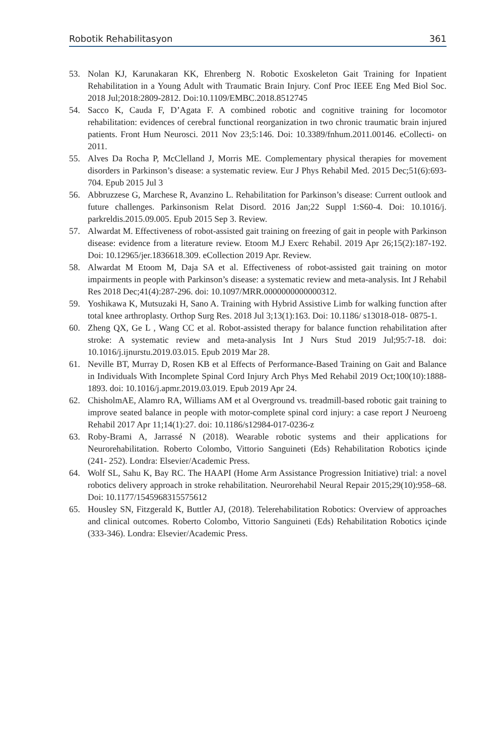Robotik Rehabilitasyon 361
53. Nolan KJ, Karunakaran KK, Ehrenberg N. Robotic Exoskeleton Gait Training for Inpatient Rehabilitation in a Young Adult with Traumatic Brain Injury. Conf Proc IEEE Eng Med Biol Soc. 2018 Jul;2018:2809-2812. Doi:10.1109/EMBC.2018.8512745
54. Sacco K, Cauda F, D’Agata F. A combined robotic and cognitive training for locomotor rehabilitation: evidences of cerebral functional reorganization in two chronic traumatic brain injured patients. Front Hum Neurosci. 2011 Nov 23;5:146. Doi: 10.3389/fnhum.2011.00146. eCollecti- on 2011.
55. Alves Da Rocha P, McClelland J, Morris ME. Complementary physical therapies for movement disorders in Parkinson’s disease: a systematic review. Eur J Phys Rehabil Med. 2015 Dec;51(6):693-704. Epub 2015 Jul 3
56. Abbruzzese G, Marchese R, Avanzino L. Rehabilitation for Parkinson’s disease: Current outlook and future challenges. Parkinsonism Relat Disord. 2016 Jan;22 Suppl 1:S60-4. Doi: 10.1016/j. parkreldis.2015.09.005. Epub 2015 Sep 3. Review.
57. Alwardat M. Effectiveness of robot-assisted gait training on freezing of gait in people with Parkinson disease: evidence from a literature review. Etoom M.J Exerc Rehabil. 2019 Apr 26;15(2):187-192. Doi: 10.12965/jer.1836618.309. eCollection 2019 Apr. Review.
58. Alwardat M Etoom M, Daja SA et al. Effectiveness of robot-assisted gait training on motor impairments in people with Parkinson’s disease: a systematic review and meta-analysis. Int J Rehabil Res 2018 Dec;41(4):287-296. doi: 10.1097/MRR.0000000000000312.
59. Yoshikawa K, Mutsuzaki H, Sano A. Training with Hybrid Assistive Limb for walking function after total knee arthroplasty. Orthop Surg Res. 2018 Jul 3;13(1):163. Doi: 10.1186/ s13018-018- 0875-1.
60. Zheng QX, Ge L , Wang CC et al. Robot-assisted therapy for balance function rehabilitation after stroke: A systematic review and meta-analysis Int J Nurs Stud 2019 Jul;95:7-18. doi: 10.1016/j.ijnurstu.2019.03.015. Epub 2019 Mar 28.
61. Neville BT, Murray D, Rosen KB et al Effects of Performance-Based Training on Gait and Balance in Individuals With Incomplete Spinal Cord Injury Arch Phys Med Rehabil 2019 Oct;100(10):1888-1893. doi: 10.1016/j.apmr.2019.03.019. Epub 2019 Apr 24.
62. ChisholmAE, Alamro RA, Williams AM et al Overground vs. treadmill-based robotic gait training to improve seated balance in people with motor-complete spinal cord injury: a case report J Neuroeng Rehabil 2017 Apr 11;14(1):27. doi: 10.1186/s12984-017-0236-z
63. Roby-Brami A, Jarrassé N (2018). Wearable robotic systems and their applications for Neurorehabilitation. Roberto Colombo, Vittorio Sanguineti (Eds) Rehabilitation Robotics içinde (241- 252). Londra: Elsevier/Academic Press.
64. Wolf SL, Sahu K, Bay RC. The HAAPI (Home Arm Assistance Progression Initiative) trial: a novel robotics delivery approach in stroke rehabilitation. Neurorehabil Neural Repair 2015;29(10):958–68. Doi: 10.1177/1545968315575612
65. Housley SN, Fitzgerald K, Buttler AJ, (2018). Telerehabilitation Robotics: Overview of approaches and clinical outcomes. Roberto Colombo, Vittorio Sanguineti (Eds) Rehabilitation Robotics içinde (333-346). Londra: Elsevier/Academic Press.